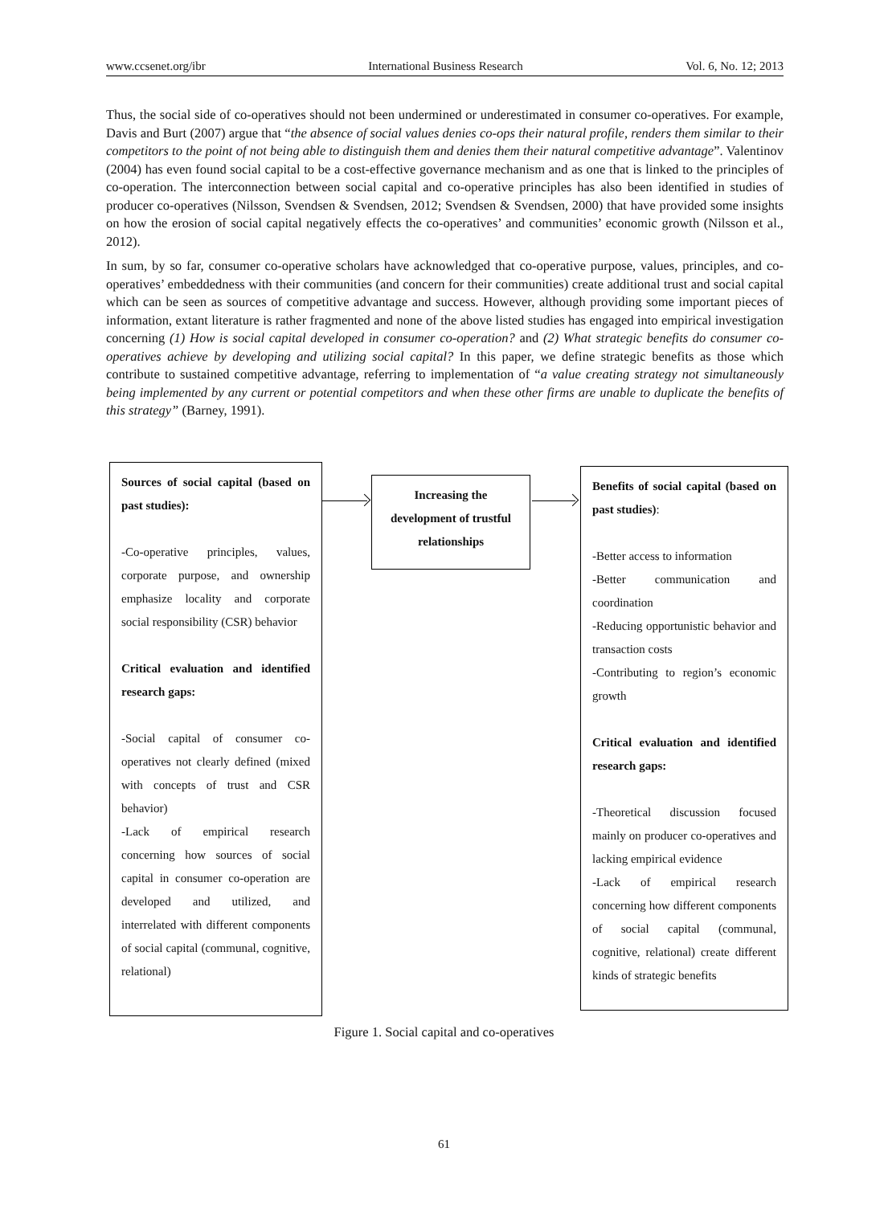www.ccsenet.org/ibr International Business Research Vol. 6, No. 12; 2013
Thus, the social side of co-operatives should not been undermined or underestimated in consumer co-operatives. For example, Davis and Burt (2007) argue that “the absence of social values denies co-ops their natural profile, renders them similar to their competitors to the point of not being able to distinguish them and denies them their natural competitive advantage”. Valentinov (2004) has even found social capital to be a cost-effective governance mechanism and as one that is linked to the principles of co-operation. The interconnection between social capital and co-operative principles has also been identified in studies of producer co-operatives (Nilsson, Svendsen & Svendsen, 2012; Svendsen & Svendsen, 2000) that have provided some insights on how the erosion of social capital negatively effects the co-operatives’ and communities’ economic growth (Nilsson et al., 2012).
In sum, by so far, consumer co-operative scholars have acknowledged that co-operative purpose, values, principles, and co-operatives’ embeddedness with their communities (and concern for their communities) create additional trust and social capital which can be seen as sources of competitive advantage and success. However, although providing some important pieces of information, extant literature is rather fragmented and none of the above listed studies has engaged into empirical investigation concerning (1) How is social capital developed in consumer co-operation? and (2) What strategic benefits do consumer co-operatives achieve by developing and utilizing social capital? In this paper, we define strategic benefits as those which contribute to sustained competitive advantage, referring to implementation of “a value creating strategy not simultaneously being implemented by any current or potential competitors and when these other firms are unable to duplicate the benefits of this strategy” (Barney, 1991).
Sources of social capital (based on past studies):
-Co-operative principles, values, corporate purpose, and ownership emphasize locality and corporate social responsibility (CSR) behavior
Critical evaluation and identified research gaps:
-Social capital of consumer co-operatives not clearly defined (mixed with concepts of trust and CSR behavior)
-Lack of empirical research concerning how sources of social capital in consumer co-operation are developed and utilized, and interrelated with different components of social capital (communal, cognitive, relational)
Increasing the development of trustful relationships
Benefits of social capital (based on past studies):
-Better access to information
-Better communication and coordination
-Reducing opportunistic behavior and transaction costs
-Contributing to region’s economic growth
Critical evaluation and identified research gaps:
-Theoretical discussion focused mainly on producer co-operatives and lacking empirical evidence
-Lack of empirical research concerning how different components of social capital (communal, cognitive, relational) create different kinds of strategic benefits
Figure 1. Social capital and co-operatives
61